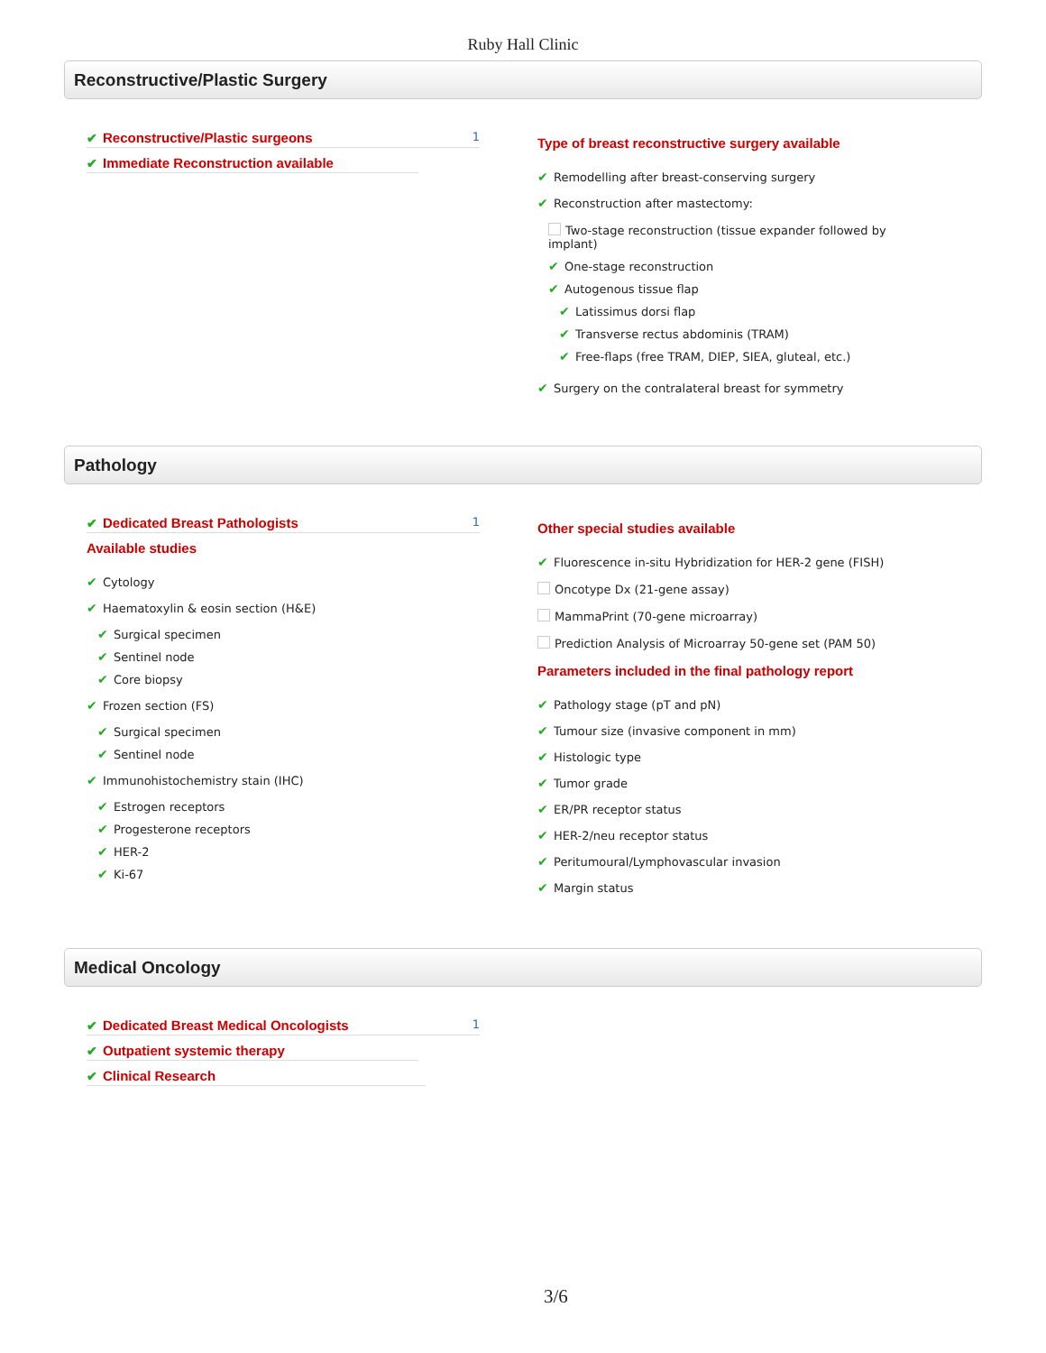Ruby Hall Clinic
Reconstructive/Plastic Surgery
✔ Reconstructive/Plastic surgeons 1
✔ Immediate Reconstruction available
Type of breast reconstructive surgery available
✔ Remodelling after breast-conserving surgery
✔ Reconstruction after mastectomy:
Two-stage reconstruction (tissue expander followed by
implant)
✔ One-stage reconstruction
✔ Autogenous tissue flap
✔ Latissimus dorsi flap
✔ Transverse rectus abdominis (TRAM)
✔ Free-flaps (free TRAM, DIEP, SIEA, gluteal, etc.)
✔ Surgery on the contralateral breast for symmetry
Pathology
✔ Dedicated Breast Pathologists 1
Available studies
✔ Cytology
✔ Haematoxylin & eosin section (H&E)
✔ Surgical specimen
✔ Sentinel node
✔ Core biopsy
✔ Frozen section (FS)
✔ Surgical specimen
✔ Sentinel node
✔ Immunohistochemistry stain (IHC)
✔ Estrogen receptors
✔ Progesterone receptors
✔ HER-2
✔ Ki-67
Other special studies available
✔ Fluorescence in-situ Hybridization for HER-2 gene (FISH)
Oncotype Dx (21-gene assay)
MammaPrint (70-gene microarray)
Prediction Analysis of Microarray 50-gene set (PAM 50)
Parameters included in the final pathology report
✔ Pathology stage (pT and pN)
✔ Tumour size (invasive component in mm)
✔ Histologic type
✔ Tumor grade
✔ ER/PR receptor status
✔ HER-2/neu receptor status
✔ Peritumoural/Lymphovascular invasion
✔ Margin status
Medical Oncology
✔ Dedicated Breast Medical Oncologists 1
✔ Outpatient systemic therapy
✔ Clinical Research
3/6